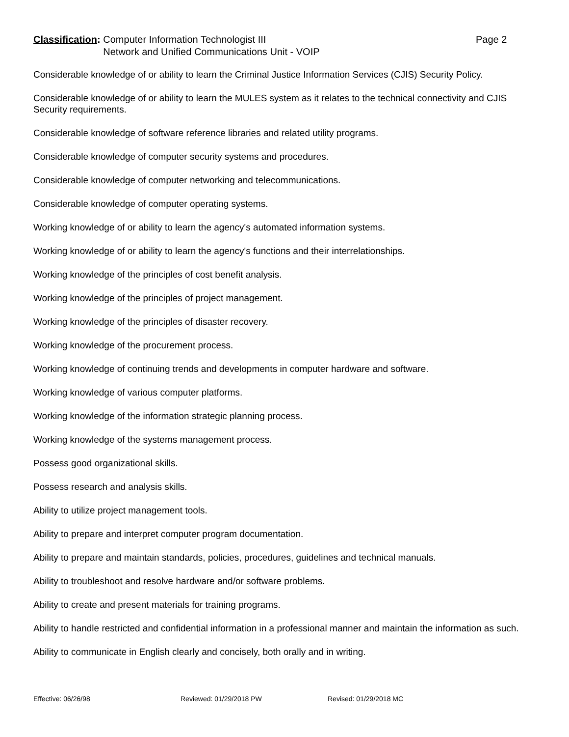Classification: Computer Information Technologist III
Network and Unified Communications Unit - VOIP
Page 2
Considerable knowledge of or ability to learn the Criminal Justice Information Services (CJIS) Security Policy.
Considerable knowledge of or ability to learn the MULES system as it relates to the technical connectivity and CJIS Security requirements.
Considerable knowledge of software reference libraries and related utility programs.
Considerable knowledge of computer security systems and procedures.
Considerable knowledge of computer networking and telecommunications.
Considerable knowledge of computer operating systems.
Working knowledge of or ability to learn the agency's automated information systems.
Working knowledge of or ability to learn the agency's functions and their interrelationships.
Working knowledge of the principles of cost benefit analysis.
Working knowledge of the principles of project management.
Working knowledge of the principles of disaster recovery.
Working knowledge of the procurement process.
Working knowledge of continuing trends and developments in computer hardware and software.
Working knowledge of various computer platforms.
Working knowledge of the information strategic planning process.
Working knowledge of the systems management process.
Possess good organizational skills.
Possess research and analysis skills.
Ability to utilize project management tools.
Ability to prepare and interpret computer program documentation.
Ability to prepare and maintain standards, policies, procedures, guidelines and technical manuals.
Ability to troubleshoot and resolve hardware and/or software problems.
Ability to create and present materials for training programs.
Ability to handle restricted and confidential information in a professional manner and maintain the information as such.
Ability to communicate in English clearly and concisely, both orally and in writing.
Effective: 06/26/98 Reviewed: 01/29/2018 PW Revised: 01/29/2018 MC